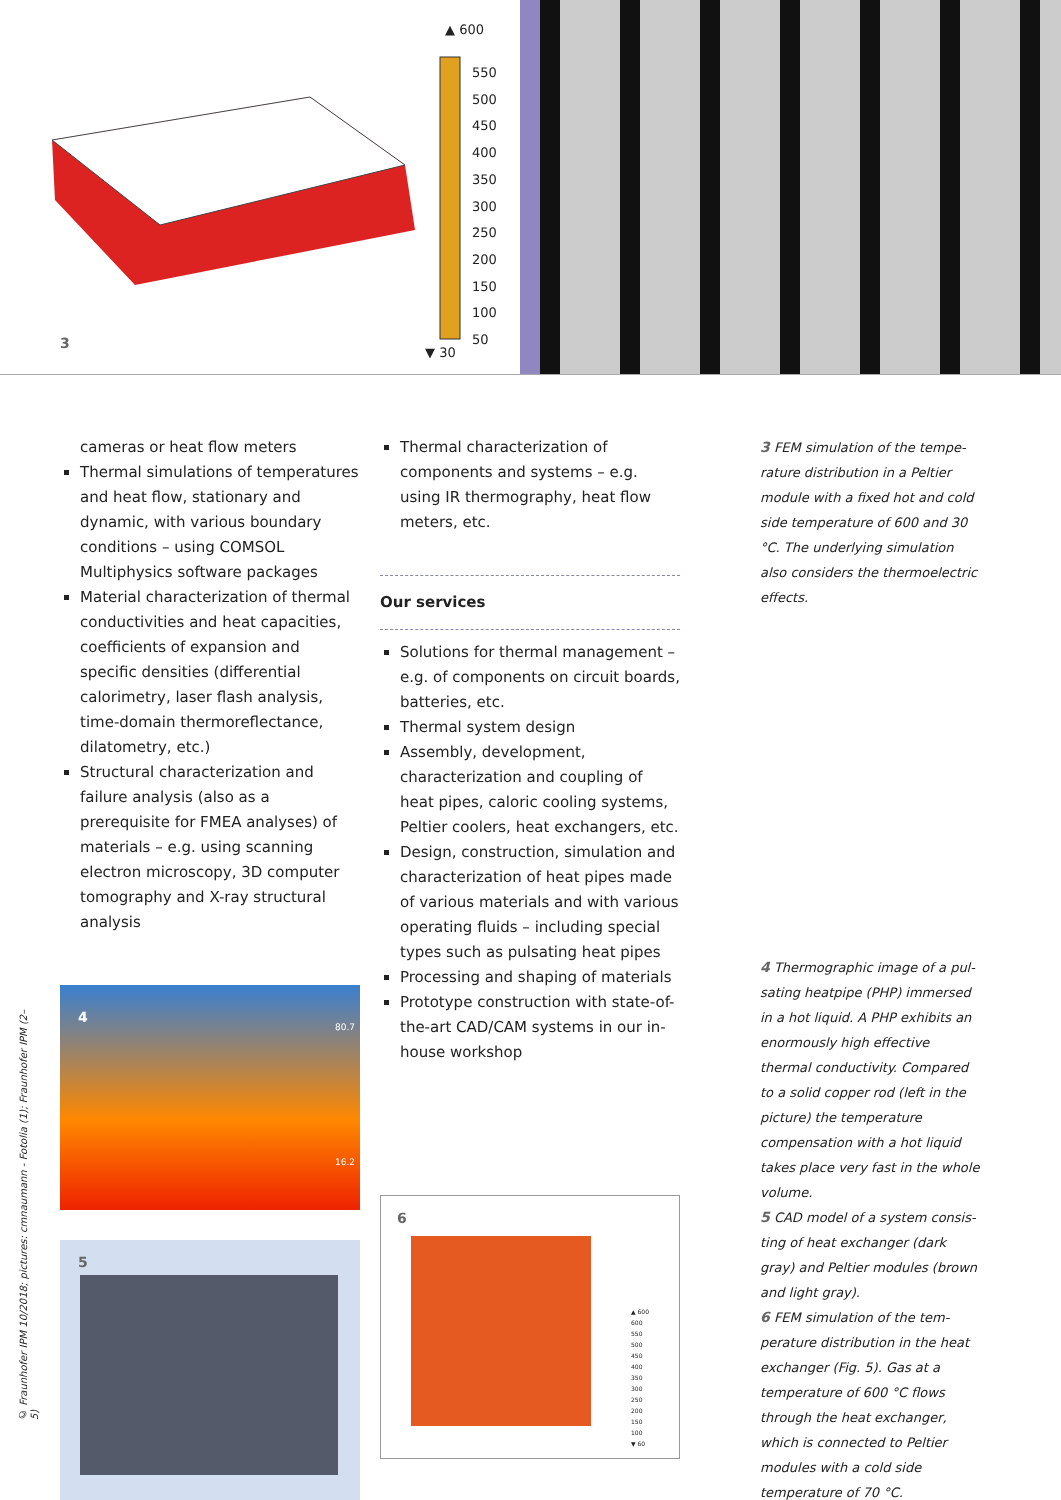▲ 600
550
500
450
400
350
300
250
200
150
100
50
▼ 30
3
cameras or heat flow meters
Thermal simulations of temperatures and heat flow, stationary and dynamic, with various boundary conditions – using COMSOL Multiphysics software packages
Material characterization of thermal conductivities and heat capacities, coefficients of expansion and specific densities (differential calorimetry, laser flash analysis, time-domain ther­moreflectance, dilatometry, etc.)
Structural characterization and failure analysis (also as a prerequisite for FMEA analyses) of materials – e.g. using scan­ning electron microscopy, 3D computer tomography and X-ray structural analysis
4 80.7
16.2
5
Thermal characterization of components and systems – e.g. using IR thermo­graphy, heat flow meters, etc.
Our services
Solutions for thermal management – e.g. of components on circuit boards, batteries, etc.
Thermal system design
Assembly, development, characterization and coupling of heat pipes, caloric cooling systems, Peltier coolers, heat exchangers, etc.
Design, construction, simulation and characterization of heat pipes made of various materials and with various operating fluids – including special types such as pulsating heat pipes
Processing and shaping of materials
Prototype construction with state-of-the-art CAD/CAM systems in our in-house workshop
6
▲ 600
600
550
500
450
400
350
300
250
200
150
100
▼ 60
3 FEM simulation of the tempe­rature distribution in a Peltier mo­dule with a fixed hot and cold side temperature of 600 and 30 °C. The underlying simulation also consi­ders the thermoelectric effects.
4 Thermographic image of a pul­sating heatpipe (PHP) immersed in a hot liquid. A PHP exhibits an enormously high effective thermal conductivity. Compared to a solid copper rod (left in the picture) the temperature compensation with a hot liquid takes place very fast in the whole volume.
5 CAD model of a system consis­ting of heat exchanger (dark gray) and Peltier modules (brown and light gray).
6 FEM simulation of the tem­perature distribution in the heat exchanger (Fig. 5). Gas at a tempe­rature of 600 °C flows through the heat exchanger, which is connec­ted to Peltier modules with a cold side temperature of 70 °C.
© Fraunhofer IPM 10/2018; pictures: cmnaumann - Fotolia (1); Fraunhofer IPM (2–5)